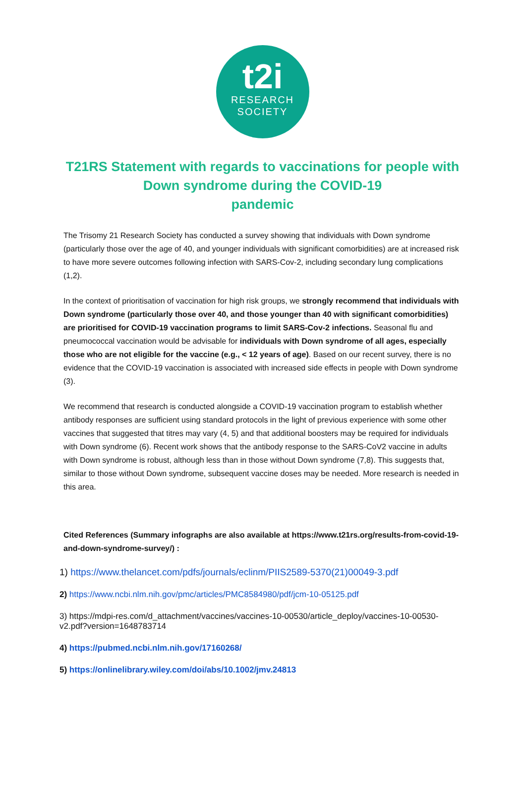t2i
RESEARCH
SOCIETY
T21RS Statement with regards to vaccinations for people with
Down syndrome during the COVID-19
pandemic
The Trisomy 21 Research Society has conducted a survey showing that individuals with Down syndrome (particularly those over the age of 40, and younger individuals with significant comorbidities) are at increased risk to have more severe outcomes following infection with SARS-Cov-2, including secondary lung complications (1,2).
In the context of prioritisation of vaccination for high risk groups, we strongly recommend that individuals with Down syndrome (particularly those over 40, and those younger than 40 with significant comorbidities) are prioritised for COVID-19 vaccination programs to limit SARS-Cov-2 infections. Seasonal flu and pneumococcal vaccination would be advisable for individuals with Down syndrome of all ages, especially those who are not eligible for the vaccine (e.g., < 12 years of age). Based on our recent survey, there is no evidence that the COVID-19 vaccination is associated with increased side effects in people with Down syndrome (3).
We recommend that research is conducted alongside a COVID-19 vaccination program to establish whether antibody responses are sufficient using standard protocols in the light of previous experience with some other vaccines that suggested that titres may vary (4, 5) and that additional boosters may be required for individuals with Down syndrome (6). Recent work shows that the antibody response to the SARS-CoV2 vaccine in adults with Down syndrome is robust, although less than in those without Down syndrome (7,8). This suggests that, similar to those without Down syndrome, subsequent vaccine doses may be needed. More research is needed in this area.
Cited References (Summary infographs are also available at https://www.t21rs.org/results-from-covid-19-and-down-syndrome-survey/) :
1) https://www.thelancet.com/pdfs/journals/eclinm/PIIS2589-5370(21)00049-3.pdf
2) https://www.ncbi.nlm.nih.gov/pmc/articles/PMC8584980/pdf/jcm-10-05125.pdf
3) https://mdpi-res.com/d_attachment/vaccines/vaccines-10-00530/article_deploy/vaccines-10-00530-v2.pdf?version=1648783714
4) https://pubmed.ncbi.nlm.nih.gov/17160268/
5) https://onlinelibrary.wiley.com/doi/abs/10.1002/jmv.24813